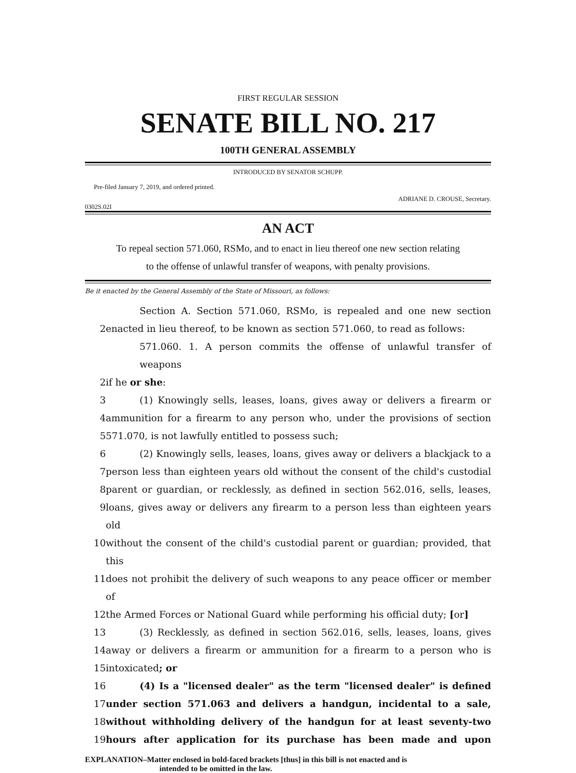FIRST REGULAR SESSION
SENATE BILL NO. 217
100TH GENERAL ASSEMBLY
INTRODUCED BY SENATOR SCHUPP.
Pre-filed January 7, 2019, and ordered printed.
ADRIANE D. CROUSE, Secretary.
0302S.02I
AN ACT
To repeal section 571.060, RSMo, and to enact in lieu thereof one new section relating
to the offense of unlawful transfer of weapons, with penalty provisions.
Be it enacted by the General Assembly of the State of Missouri, as follows:
Section A. Section 571.060, RSMo, is repealed and one new section
2 enacted in lieu thereof, to be known as section 571.060, to read as follows:
571.060. 1. A person commits the offense of unlawful transfer of weapons
2 if he or she:
3 (1) Knowingly sells, leases, loans, gives away or delivers a firearm or
4 ammunition for a firearm to any person who, under the provisions of section
5 571.070, is not lawfully entitled to possess such;
6 (2) Knowingly sells, leases, loans, gives away or delivers a blackjack to a
7 person less than eighteen years old without the consent of the child's custodial
8 parent or guardian, or recklessly, as defined in section 562.016, sells, leases,
9 loans, gives away or delivers any firearm to a person less than eighteen years old
10 without the consent of the child's custodial parent or guardian; provided, that this
11 does not prohibit the delivery of such weapons to any peace officer or member of
12 the Armed Forces or National Guard while performing his official duty; [or]
13 (3) Recklessly, as defined in section 562.016, sells, leases, loans, gives
14 away or delivers a firearm or ammunition for a firearm to a person who is
15 intoxicated; or
16 (4) Is a "licensed dealer" as the term "licensed dealer" is defined
17 under section 571.063 and delivers a handgun, incidental to a sale,
18 without withholding delivery of the handgun for at least seventy-two
19 hours after application for its purchase has been made and upon
EXPLANATION–Matter enclosed in bold-faced brackets [thus] in this bill is not enacted and is
intended to be omitted in the law.